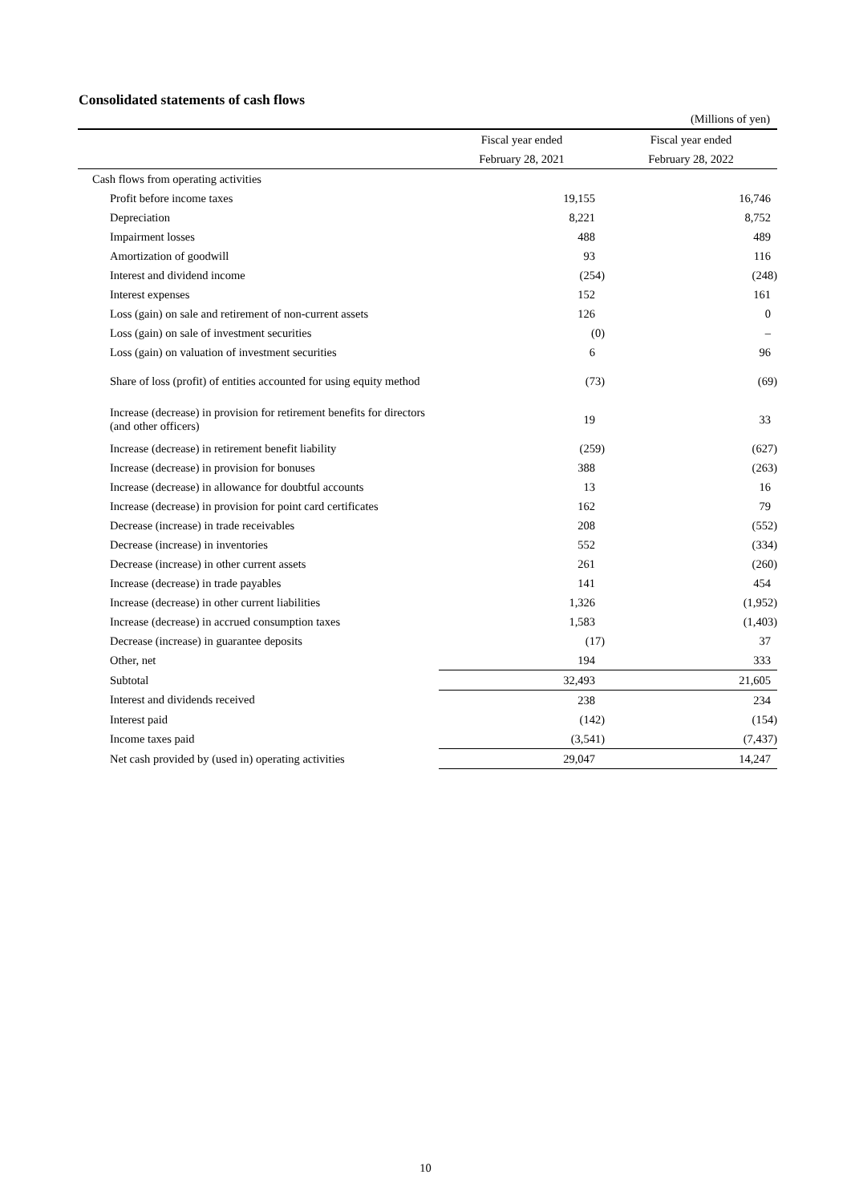Consolidated statements of cash flows
(Millions of yen)
| | Fiscal year ended | Fiscal year ended |
| --- | --- | --- |
| | February 28, 2021 | February 28, 2022 |
| Cash flows from operating activities | | |
| Profit before income taxes | 19,155 | 16,746 |
| Depreciation | 8,221 | 8,752 |
| Impairment losses | 488 | 489 |
| Amortization of goodwill | 93 | 116 |
| Interest and dividend income | (254) | (248) |
| Interest expenses | 152 | 161 |
| Loss (gain) on sale and retirement of non-current assets | 126 | 0 |
| Loss (gain) on sale of investment securities | (0) | – |
| Loss (gain) on valuation of investment securities | 6 | 96 |
| Share of loss (profit) of entities accounted for using equity method | (73) | (69) |
| Increase (decrease) in provision for retirement benefits for directors (and other officers) | 19 | 33 |
| Increase (decrease) in retirement benefit liability | (259) | (627) |
| Increase (decrease) in provision for bonuses | 388 | (263) |
| Increase (decrease) in allowance for doubtful accounts | 13 | 16 |
| Increase (decrease) in provision for point card certificates | 162 | 79 |
| Decrease (increase) in trade receivables | 208 | (552) |
| Decrease (increase) in inventories | 552 | (334) |
| Decrease (increase) in other current assets | 261 | (260) |
| Increase (decrease) in trade payables | 141 | 454 |
| Increase (decrease) in other current liabilities | 1,326 | (1,952) |
| Increase (decrease) in accrued consumption taxes | 1,583 | (1,403) |
| Decrease (increase) in guarantee deposits | (17) | 37 |
| Other, net | 194 | 333 |
| Subtotal | 32,493 | 21,605 |
| Interest and dividends received | 238 | 234 |
| Interest paid | (142) | (154) |
| Income taxes paid | (3,541) | (7,437) |
| Net cash provided by (used in) operating activities | 29,047 | 14,247 |
10